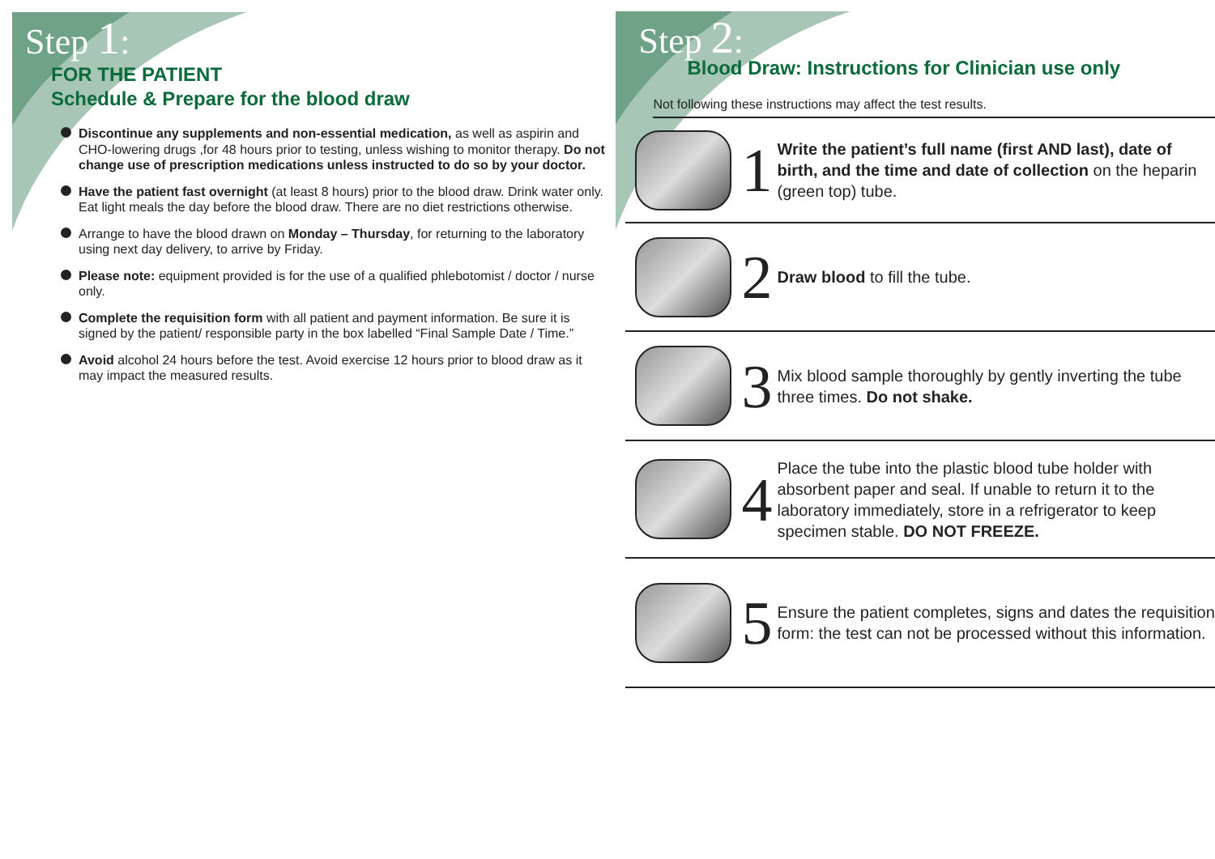Step 1:
FOR THE PATIENT
Schedule & Prepare for the blood draw
Discontinue any supplements and non-essential medication, as well as aspirin and CHO-lowering drugs ,for 48 hours prior to testing, unless wishing to monitor therapy. Do not change use of prescription medications unless instructed to do so by your doctor.
Have the patient fast overnight (at least 8 hours) prior to the blood draw. Drink water only. Eat light meals the day before the blood draw. There are no diet restrictions otherwise.
Arrange to have the blood drawn on Monday – Thursday, for returning to the laboratory using next day delivery, to arrive by Friday.
Please note: equipment provided is for the use of a qualified phlebotomist / doctor / nurse only.
Complete the requisition form with all patient and payment information. Be sure it is signed by the patient/ responsible party in the box labelled “Final Sample Date / Time.”
Avoid alcohol 24 hours before the test. Avoid exercise 12 hours prior to blood draw as it may impact the measured results.
Step 2:
Blood Draw: Instructions for Clinician use only
Not following these instructions may affect the test results.
1
Write the patient’s full name (first AND last), date of birth, and the time and date of collection on the heparin (green top) tube.
2
Draw blood to fill the tube.
3
Mix blood sample thoroughly by gently inverting the tube three times. Do not shake.
4
Place the tube into the plastic blood tube holder with absorbent paper and seal. If unable to return it to the laboratory immediately, store in a refrigerator to keep specimen stable. DO NOT FREEZE.
5
Ensure the patient completes, signs and dates the requisition form: the test can not be processed without this information.